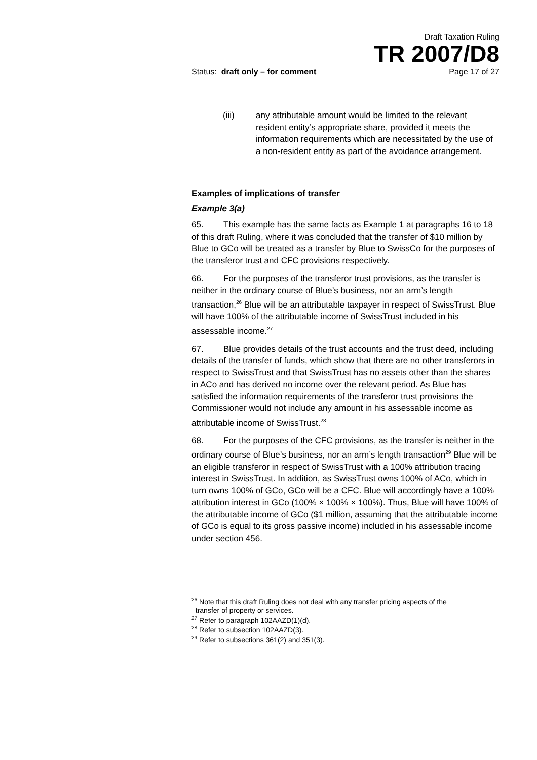Draft Taxation Ruling
TR 2007/D8
Status: draft only – for comment Page 17 of 27
(iii) any attributable amount would be limited to the relevant resident entity’s appropriate share, provided it meets the information requirements which are necessitated by the use of a non-resident entity as part of the avoidance arrangement.
Examples of implications of transfer
Example 3(a)
65. This example has the same facts as Example 1 at paragraphs 16 to 18 of this draft Ruling, where it was concluded that the transfer of $10 million by Blue to GCo will be treated as a transfer by Blue to SwissCo for the purposes of the transferor trust and CFC provisions respectively.
66. For the purposes of the transferor trust provisions, as the transfer is neither in the ordinary course of Blue’s business, nor an arm’s length transaction,<sup>26</sup> Blue will be an attributable taxpayer in respect of SwissTrust. Blue will have 100% of the attributable income of SwissTrust included in his assessable income.<sup>27</sup>
67. Blue provides details of the trust accounts and the trust deed, including details of the transfer of funds, which show that there are no other transferors in respect to SwissTrust and that SwissTrust has no assets other than the shares in ACo and has derived no income over the relevant period. As Blue has satisfied the information requirements of the transferor trust provisions the Commissioner would not include any amount in his assessable income as attributable income of SwissTrust.<sup>28</sup>
68. For the purposes of the CFC provisions, as the transfer is neither in the ordinary course of Blue’s business, nor an arm’s length transaction<sup>29</sup> Blue will be an eligible transferor in respect of SwissTrust with a 100% attribution tracing interest in SwissTrust. In addition, as SwissTrust owns 100% of ACo, which in turn owns 100% of GCo, GCo will be a CFC. Blue will accordingly have a 100% attribution interest in GCo (100% × 100% × 100%). Thus, Blue will have 100% of the attributable income of GCo ($1 million, assuming that the attributable income of GCo is equal to its gross passive income) included in his assessable income under section 456.
<sup>26</sup> Note that this draft Ruling does not deal with any transfer pricing aspects of the
transfer of property or services.
<sup>27</sup> Refer to paragraph 102AAZD(1)(d).
<sup>28</sup> Refer to subsection 102AAZD(3).
<sup>29</sup> Refer to subsections 361(2) and 351(3).